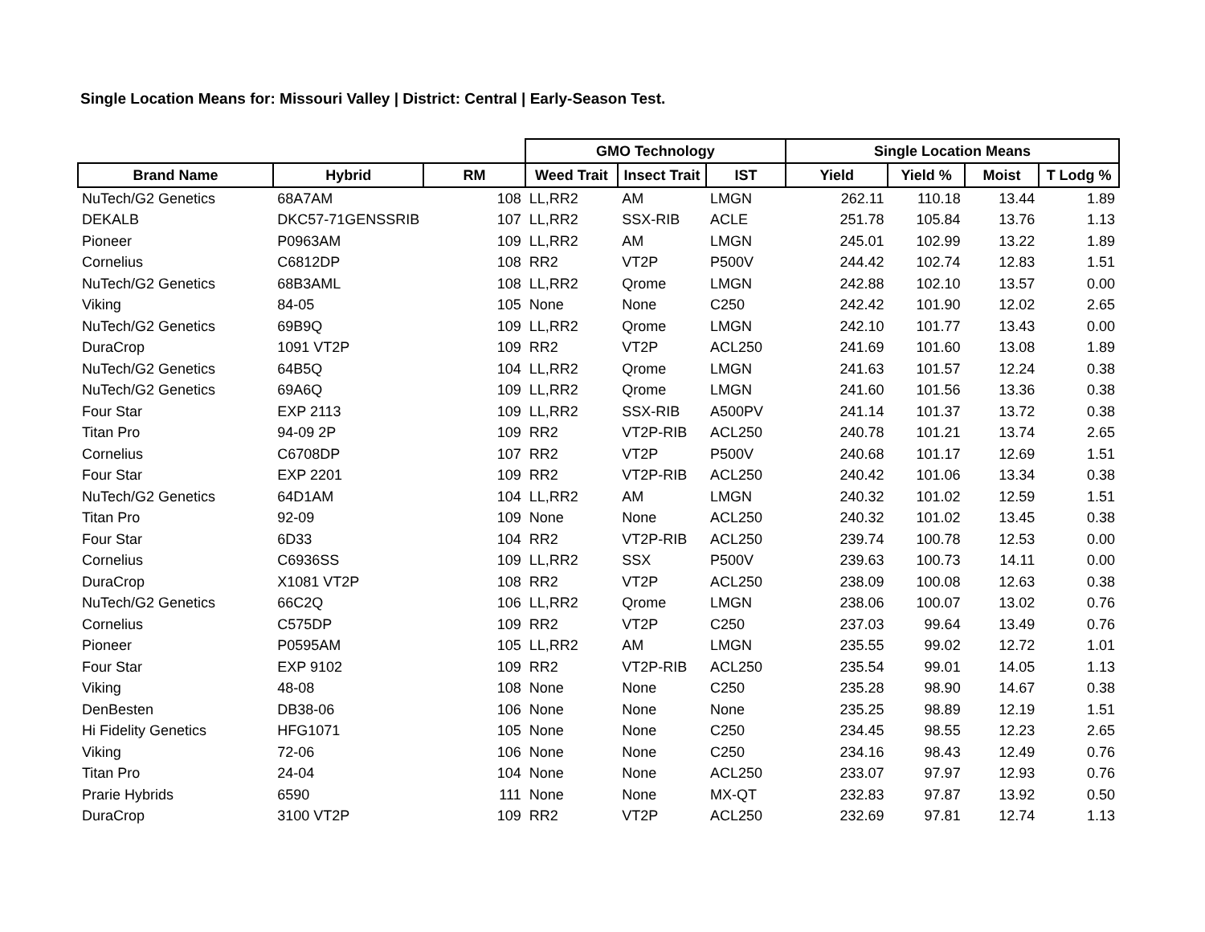Single Location Means for: Missouri Valley | District: Central | Early-Season Test.
| | | | GMO Technology | | | Single Location Means | | | |
| --- | --- | --- | --- | --- | --- | --- | --- | --- | --- |
| Brand Name | Hybrid | RM | Weed Trait | Insect Trait | IST | Yield | Yield % | Moist | T Lodg % |
| NuTech/G2 Genetics | 68A7AM | 108 | LL,RR2 | AM | LMGN | 262.11 | 110.18 | 13.44 | 1.89 |
| DEKALB | DKC57-71GENSSRIB | 107 | LL,RR2 | SSX-RIB | ACLE | 251.78 | 105.84 | 13.76 | 1.13 |
| Pioneer | P0963AM | 109 | LL,RR2 | AM | LMGN | 245.01 | 102.99 | 13.22 | 1.89 |
| Cornelius | C6812DP | 108 | RR2 | VT2P | P500V | 244.42 | 102.74 | 12.83 | 1.51 |
| NuTech/G2 Genetics | 68B3AML | 108 | LL,RR2 | Qrome | LMGN | 242.88 | 102.10 | 13.57 | 0.00 |
| Viking | 84-05 | 105 | None | None | C250 | 242.42 | 101.90 | 12.02 | 2.65 |
| NuTech/G2 Genetics | 69B9Q | 109 | LL,RR2 | Qrome | LMGN | 242.10 | 101.77 | 13.43 | 0.00 |
| DuraCrop | 1091 VT2P | 109 | RR2 | VT2P | ACL250 | 241.69 | 101.60 | 13.08 | 1.89 |
| NuTech/G2 Genetics | 64B5Q | 104 | LL,RR2 | Qrome | LMGN | 241.63 | 101.57 | 12.24 | 0.38 |
| NuTech/G2 Genetics | 69A6Q | 109 | LL,RR2 | Qrome | LMGN | 241.60 | 101.56 | 13.36 | 0.38 |
| Four Star | EXP 2113 | 109 | LL,RR2 | SSX-RIB | A500PV | 241.14 | 101.37 | 13.72 | 0.38 |
| Titan Pro | 94-09 2P | 109 | RR2 | VT2P-RIB | ACL250 | 240.78 | 101.21 | 13.74 | 2.65 |
| Cornelius | C6708DP | 107 | RR2 | VT2P | P500V | 240.68 | 101.17 | 12.69 | 1.51 |
| Four Star | EXP 2201 | 109 | RR2 | VT2P-RIB | ACL250 | 240.42 | 101.06 | 13.34 | 0.38 |
| NuTech/G2 Genetics | 64D1AM | 104 | LL,RR2 | AM | LMGN | 240.32 | 101.02 | 12.59 | 1.51 |
| Titan Pro | 92-09 | 109 | None | None | ACL250 | 240.32 | 101.02 | 13.45 | 0.38 |
| Four Star | 6D33 | 104 | RR2 | VT2P-RIB | ACL250 | 239.74 | 100.78 | 12.53 | 0.00 |
| Cornelius | C6936SS | 109 | LL,RR2 | SSX | P500V | 239.63 | 100.73 | 14.11 | 0.00 |
| DuraCrop | X1081 VT2P | 108 | RR2 | VT2P | ACL250 | 238.09 | 100.08 | 12.63 | 0.38 |
| NuTech/G2 Genetics | 66C2Q | 106 | LL,RR2 | Qrome | LMGN | 238.06 | 100.07 | 13.02 | 0.76 |
| Cornelius | C575DP | 109 | RR2 | VT2P | C250 | 237.03 | 99.64 | 13.49 | 0.76 |
| Pioneer | P0595AM | 105 | LL,RR2 | AM | LMGN | 235.55 | 99.02 | 12.72 | 1.01 |
| Four Star | EXP 9102 | 109 | RR2 | VT2P-RIB | ACL250 | 235.54 | 99.01 | 14.05 | 1.13 |
| Viking | 48-08 | 108 | None | None | C250 | 235.28 | 98.90 | 14.67 | 0.38 |
| DenBesten | DB38-06 | 106 | None | None | None | 235.25 | 98.89 | 12.19 | 1.51 |
| Hi Fidelity Genetics | HFG1071 | 105 | None | None | C250 | 234.45 | 98.55 | 12.23 | 2.65 |
| Viking | 72-06 | 106 | None | None | C250 | 234.16 | 98.43 | 12.49 | 0.76 |
| Titan Pro | 24-04 | 104 | None | None | ACL250 | 233.07 | 97.97 | 12.93 | 0.76 |
| Prarie Hybrids | 6590 | 111 | None | None | MX-QT | 232.83 | 97.87 | 13.92 | 0.50 |
| DuraCrop | 3100 VT2P | 109 | RR2 | VT2P | ACL250 | 232.69 | 97.81 | 12.74 | 1.13 |